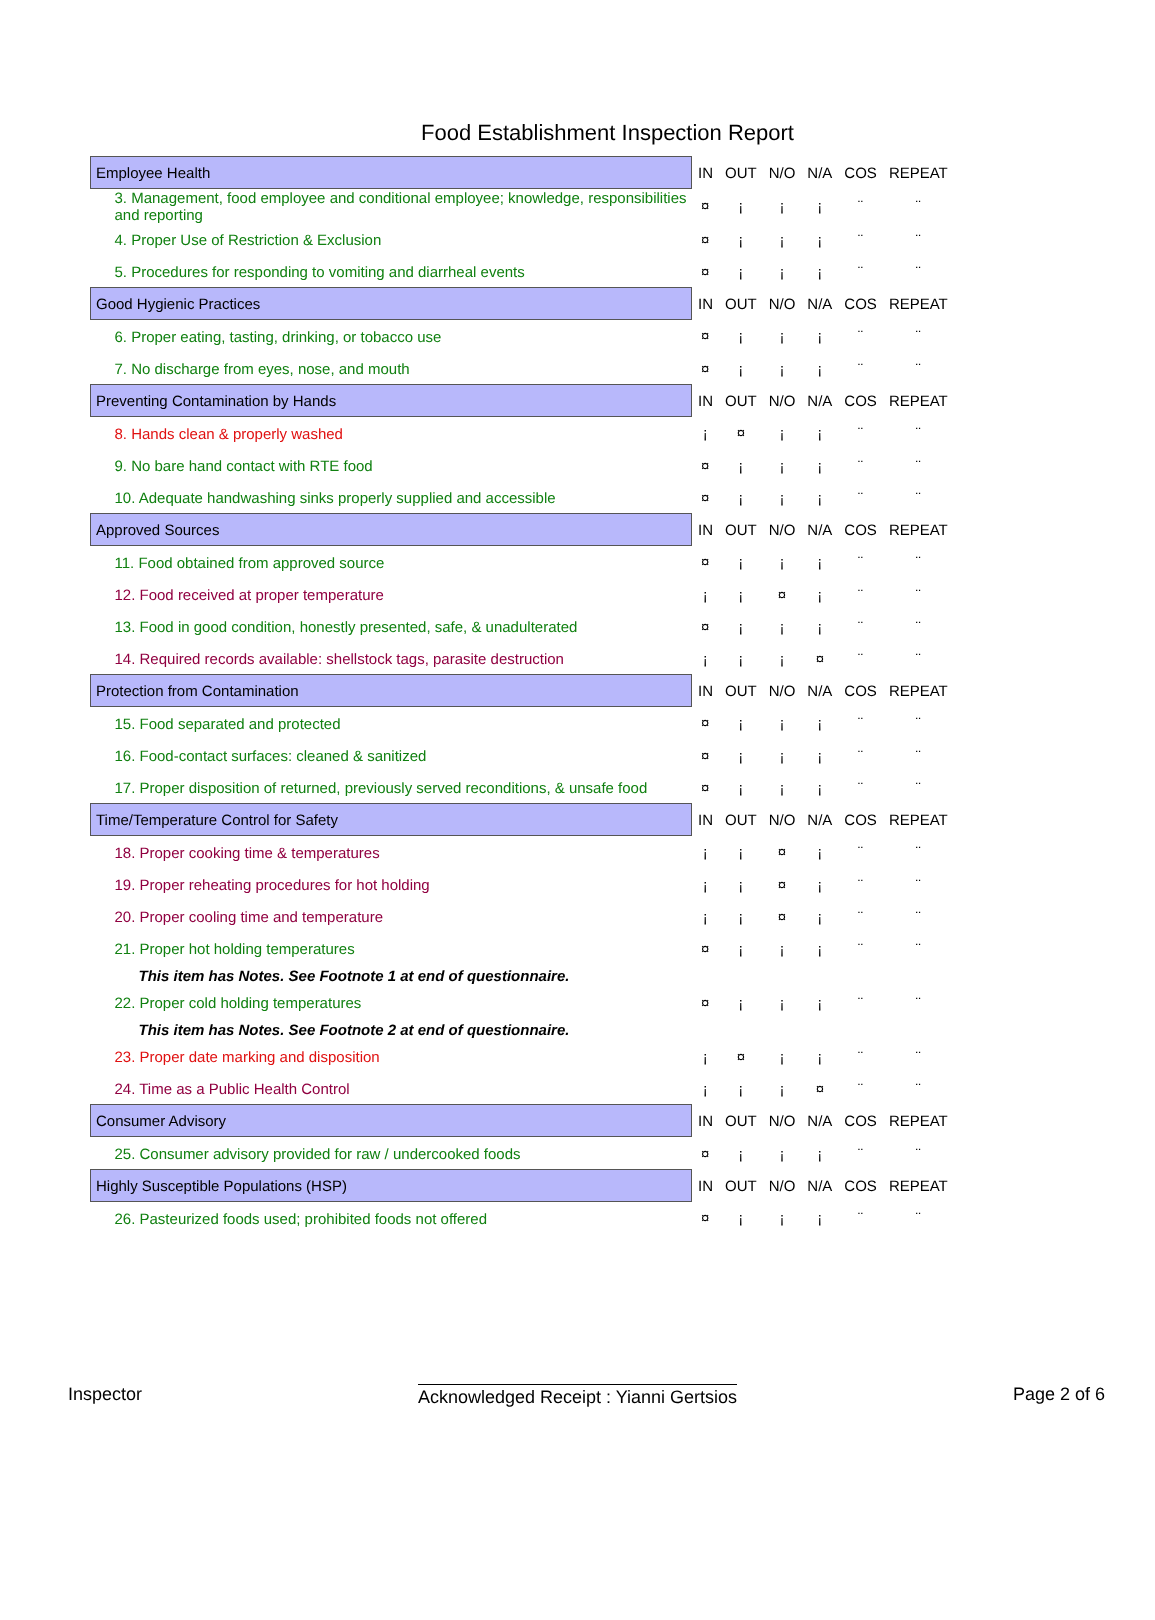Food Establishment Inspection Report
| Employee Health | IN | OUT | N/O | N/A | COS | REPEAT |
| --- | --- | --- | --- | --- | --- | --- |
| 3. Management, food employee and conditional employee; knowledge, responsibilities and reporting | ¤ | ¡ | ¡ | ¡ | ¨ | ¨ |
| 4. Proper Use of Restriction & Exclusion | ¤ | ¡ | ¡ | ¡ | ¨ | ¨ |
| 5. Procedures for responding to vomiting and diarrheal events | ¤ | ¡ | ¡ | ¡ | ¨ | ¨ |
| Good Hygienic Practices | IN | OUT | N/O | N/A | COS | REPEAT |
| 6. Proper eating, tasting, drinking, or tobacco use | ¤ | ¡ | ¡ | ¡ | ¨ | ¨ |
| 7. No discharge from eyes, nose, and mouth | ¤ | ¡ | ¡ | ¡ | ¨ | ¨ |
| Preventing Contamination by Hands | IN | OUT | N/O | N/A | COS | REPEAT |
| 8. Hands clean & properly washed | ¡ | ¤ | ¡ | ¡ | ¨ | ¨ |
| 9. No bare hand contact with RTE food | ¤ | ¡ | ¡ | ¡ | ¨ | ¨ |
| 10. Adequate handwashing sinks properly supplied and accessible | ¤ | ¡ | ¡ | ¡ | ¨ | ¨ |
| Approved Sources | IN | OUT | N/O | N/A | COS | REPEAT |
| 11. Food obtained from approved source | ¤ | ¡ | ¡ | ¡ | ¨ | ¨ |
| 12. Food received at proper temperature | ¡ | ¡ | ¤ | ¡ | ¨ | ¨ |
| 13. Food in good condition, honestly presented, safe, & unadulterated | ¤ | ¡ | ¡ | ¡ | ¨ | ¨ |
| 14. Required records available: shellstock tags, parasite destruction | ¡ | ¡ | ¡ | ¤ | ¨ | ¨ |
| Protection from Contamination | IN | OUT | N/O | N/A | COS | REPEAT |
| 15. Food separated and protected | ¤ | ¡ | ¡ | ¡ | ¨ | ¨ |
| 16. Food-contact surfaces: cleaned & sanitized | ¤ | ¡ | ¡ | ¡ | ¨ | ¨ |
| 17. Proper disposition of returned, previously served reconditions, & unsafe food | ¤ | ¡ | ¡ | ¡ | ¨ | ¨ |
| Time/Temperature Control for Safety | IN | OUT | N/O | N/A | COS | REPEAT |
| 18. Proper cooking time & temperatures | ¡ | ¡ | ¤ | ¡ | ¨ | ¨ |
| 19. Proper reheating procedures for hot holding | ¡ | ¡ | ¤ | ¡ | ¨ | ¨ |
| 20. Proper cooling time and temperature | ¡ | ¡ | ¤ | ¡ | ¨ | ¨ |
| 21. Proper hot holding temperatures | ¤ | ¡ | ¡ | ¡ | ¨ | ¨ |
| This item has Notes. See Footnote 1 at end of questionnaire. | | | | | | |
| 22. Proper cold holding temperatures | ¤ | ¡ | ¡ | ¡ | ¨ | ¨ |
| This item has Notes. See Footnote 2 at end of questionnaire. | | | | | | |
| 23. Proper date marking and disposition | ¡ | ¤ | ¡ | ¡ | ¨ | ¨ |
| 24. Time as a Public Health Control | ¡ | ¡ | ¡ | ¤ | ¨ | ¨ |
| Consumer Advisory | IN | OUT | N/O | N/A | COS | REPEAT |
| 25. Consumer advisory provided for raw / undercooked foods | ¤ | ¡ | ¡ | ¡ | ¨ | ¨ |
| Highly Susceptible Populations (HSP) | IN | OUT | N/O | N/A | COS | REPEAT |
| 26. Pasteurized foods used; prohibited foods not offered | ¤ | ¡ | ¡ | ¡ | ¨ | ¨ |
Inspector Acknowledged Receipt : Yianni Gertsios Page 2 of 6